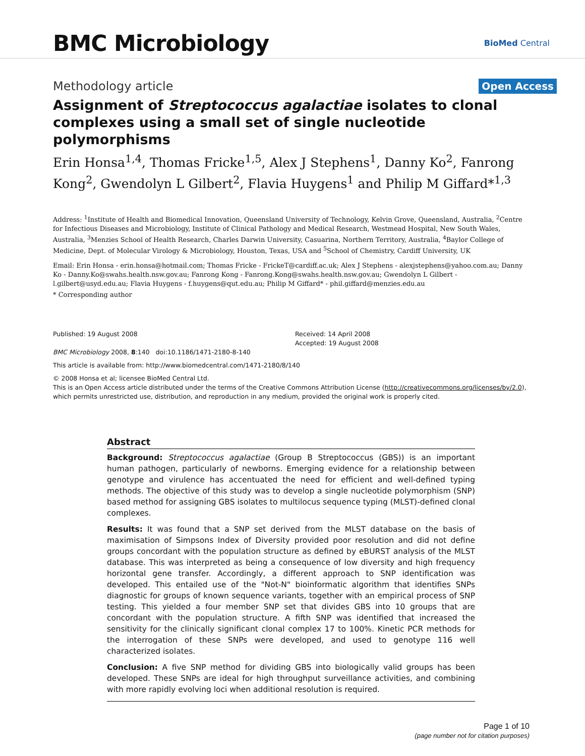BMC Microbiology
BioMed Central
Methodology article
Open Access
Assignment of Streptococcus agalactiae isolates to clonal complexes using a small set of single nucleotide polymorphisms
Erin Honsa<sup>1,4</sup>, Thomas Fricke<sup>1,5</sup>, Alex J Stephens<sup>1</sup>, Danny Ko<sup>2</sup>, Fanrong Kong<sup>2</sup>, Gwendolyn L Gilbert<sup>2</sup>, Flavia Huygens<sup>1</sup> and Philip M Giffard*<sup>1,3</sup>
Address: <sup>1</sup>Institute of Health and Biomedical Innovation, Queensland University of Technology, Kelvin Grove, Queensland, Australia, <sup>2</sup>Centre for Infectious Diseases and Microbiology, Institute of Clinical Pathology and Medical Research, Westmead Hospital, New South Wales, Australia, <sup>3</sup>Menzies School of Health Research, Charles Darwin University, Casuarina, Northern Territory, Australia, <sup>4</sup>Baylor College of Medicine, Dept. of Molecular Virology & Microbiology, Houston, Texas, USA and <sup>5</sup>School of Chemistry, Cardiff University, UK
Email: Erin Honsa - erin.honsa@hotmail.com; Thomas Fricke - FrickeT@cardiff.ac.uk; Alex J Stephens - alexjstephens@yahoo.com.au; Danny Ko - Danny.Ko@swahs.health.nsw.gov.au; Fanrong Kong - Fanrong.Kong@swahs.health.nsw.gov.au; Gwendolyn L Gilbert - l.gilbert@usyd.edu.au; Flavia Huygens - f.huygens@qut.edu.au; Philip M Giffard* - phil.giffard@menzies.edu.au
* Corresponding author
Published: 19 August 2008
BMC Microbiology 2008, 8:140 doi:10.1186/1471-2180-8-140
Received: 14 April 2008
Accepted: 19 August 2008
This article is available from: http://www.biomedcentral.com/1471-2180/8/140
© 2008 Honsa et al; licensee BioMed Central Ltd.
This is an Open Access article distributed under the terms of the Creative Commons Attribution License (http://creativecommons.org/licenses/by/2.0), which permits unrestricted use, distribution, and reproduction in any medium, provided the original work is properly cited.
Abstract
Background: Streptococcus agalactiae (Group B Streptococcus (GBS)) is an important human pathogen, particularly of newborns. Emerging evidence for a relationship between genotype and virulence has accentuated the need for efficient and well-defined typing methods. The objective of this study was to develop a single nucleotide polymorphism (SNP) based method for assigning GBS isolates to multilocus sequence typing (MLST)-defined clonal complexes.
Results: It was found that a SNP set derived from the MLST database on the basis of maximisation of Simpsons Index of Diversity provided poor resolution and did not define groups concordant with the population structure as defined by eBURST analysis of the MLST database. This was interpreted as being a consequence of low diversity and high frequency horizontal gene transfer. Accordingly, a different approach to SNP identification was developed. This entailed use of the "Not-N" bioinformatic algorithm that identifies SNPs diagnostic for groups of known sequence variants, together with an empirical process of SNP testing. This yielded a four member SNP set that divides GBS into 10 groups that are concordant with the population structure. A fifth SNP was identified that increased the sensitivity for the clinically significant clonal complex 17 to 100%. Kinetic PCR methods for the interrogation of these SNPs were developed, and used to genotype 116 well characterized isolates.
Conclusion: A five SNP method for dividing GBS into biologically valid groups has been developed. These SNPs are ideal for high throughput surveillance activities, and combining with more rapidly evolving loci when additional resolution is required.
Page 1 of 10
(page number not for citation purposes)